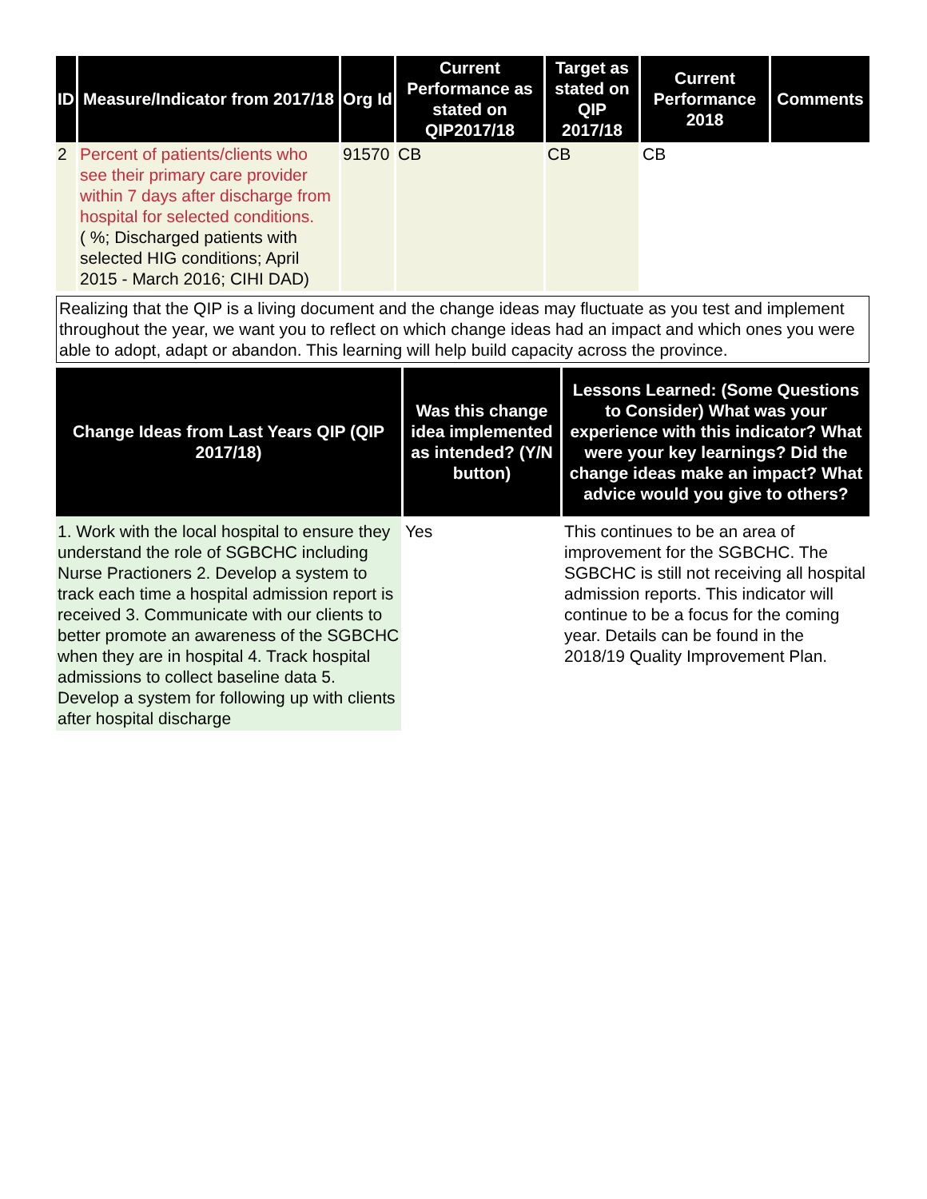| ID | Measure/Indicator from 2017/18 | Org Id | Current Performance as stated on QIP2017/18 | Target as stated on QIP 2017/18 | Current Performance 2018 | Comments |
| --- | --- | --- | --- | --- | --- | --- |
| 2 | Percent of patients/clients who see their primary care provider within 7 days after discharge from hospital for selected conditions. ( %; Discharged patients with selected HIG conditions; April 2015 - March 2016; CIHI DAD) | 91570 | CB | CB | CB | |
Realizing that the QIP is a living document and the change ideas may fluctuate as you test and implement throughout the year, we want you to reflect on which change ideas had an impact and which ones you were able to adopt, adapt or abandon. This learning will help build capacity across the province.
| Change Ideas from Last Years QIP (QIP 2017/18) | Was this change idea implemented as intended? (Y/N button) | Lessons Learned: (Some Questions to Consider) What was your experience with this indicator? What were your key learnings? Did the change ideas make an impact? What advice would you give to others? |
| --- | --- | --- |
| 1. Work with the local hospital to ensure they understand the role of SGBCHC including Nurse Practioners 2. Develop a system to track each time a hospital admission report is received 3. Communicate with our clients to better promote an awareness of the SGBCHC when they are in hospital 4. Track hospital admissions to collect baseline data 5. Develop a system for following up with clients after hospital discharge | Yes | This continues to be an area of improvement for the SGBCHC. The SGBCHC is still not receiving all hospital admission reports. This indicator will continue to be a focus for the coming year. Details can be found in the 2018/19 Quality Improvement Plan. |